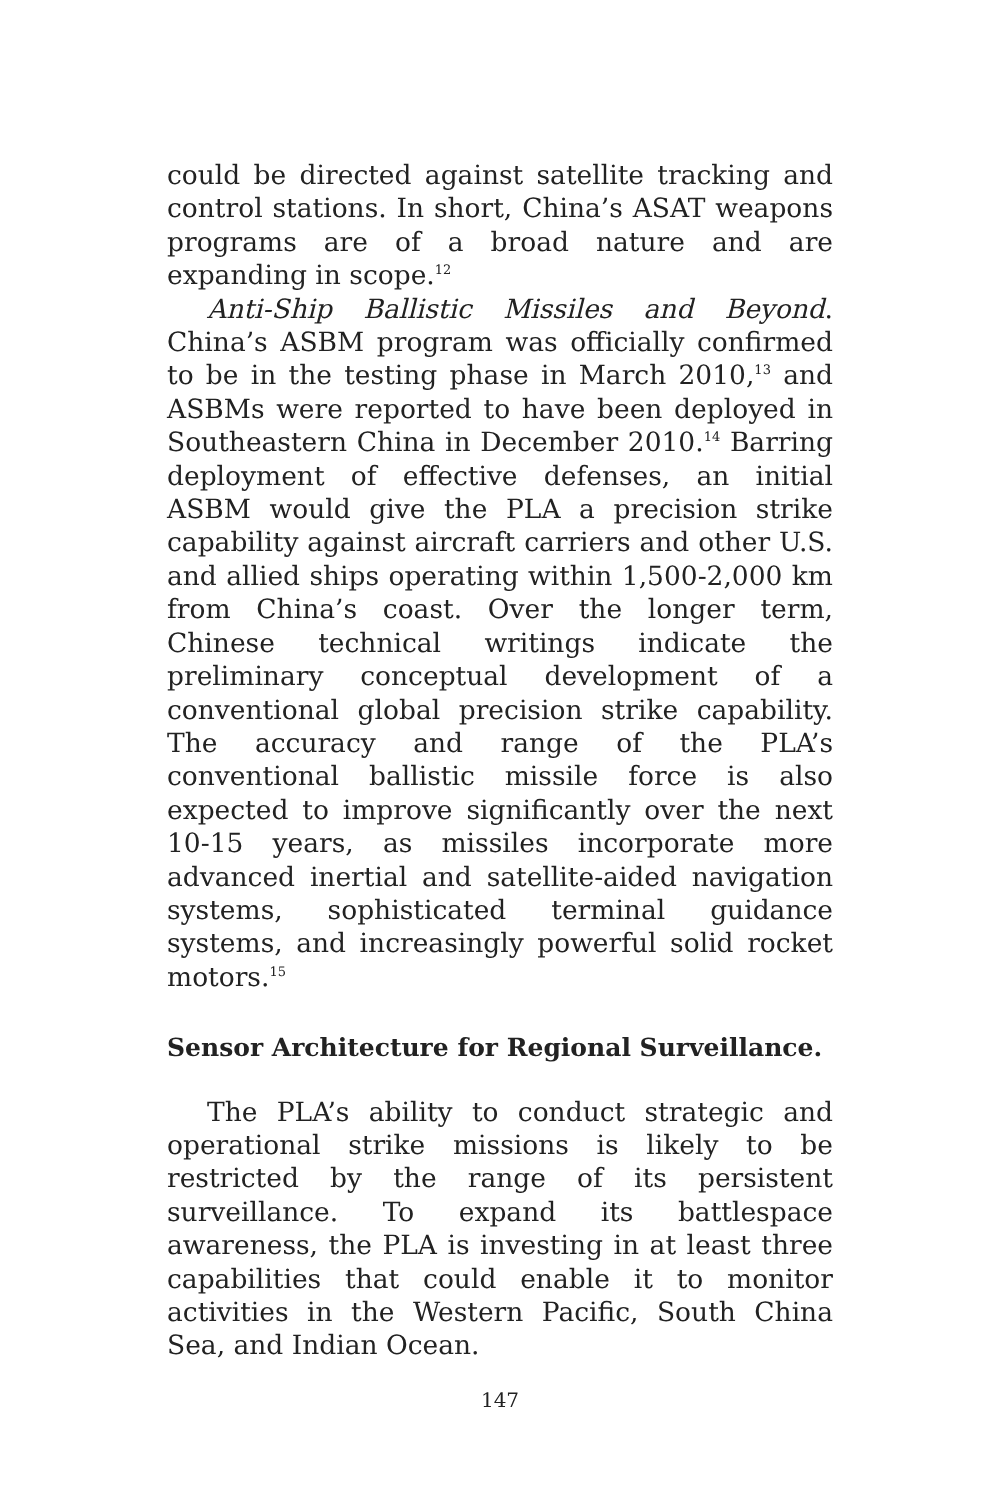could be directed against satellite tracking and control stations. In short, China’s ASAT weapons programs are of a broad nature and are expanding in scope.<sup>12</sup>
Anti-Ship Ballistic Missiles and Beyond. China’s ASBM program was officially confirmed to be in the testing phase in March 2010,<sup>13</sup> and ASBMs were reported to have been deployed in Southeastern China in December 2010.<sup>14</sup> Barring deployment of effective defenses, an initial ASBM would give the PLA a precision strike capability against aircraft carriers and other U.S. and allied ships operating within 1,500-2,000 km from China’s coast. Over the longer term, Chinese technical writings indicate the preliminary conceptual development of a conventional global precision strike capability. The accuracy and range of the PLA’s conventional ballistic missile force is also expected to improve significantly over the next 10-15 years, as missiles incorporate more advanced inertial and satellite-aided navigation systems, sophisticated terminal guidance systems, and increasingly powerful solid rocket motors.<sup>15</sup>
Sensor Architecture for Regional Surveillance.
The PLA’s ability to conduct strategic and operational strike missions is likely to be restricted by the range of its persistent surveillance. To expand its battlespace awareness, the PLA is investing in at least three capabilities that could enable it to monitor activities in the Western Pacific, South China Sea, and Indian Ocean.
147